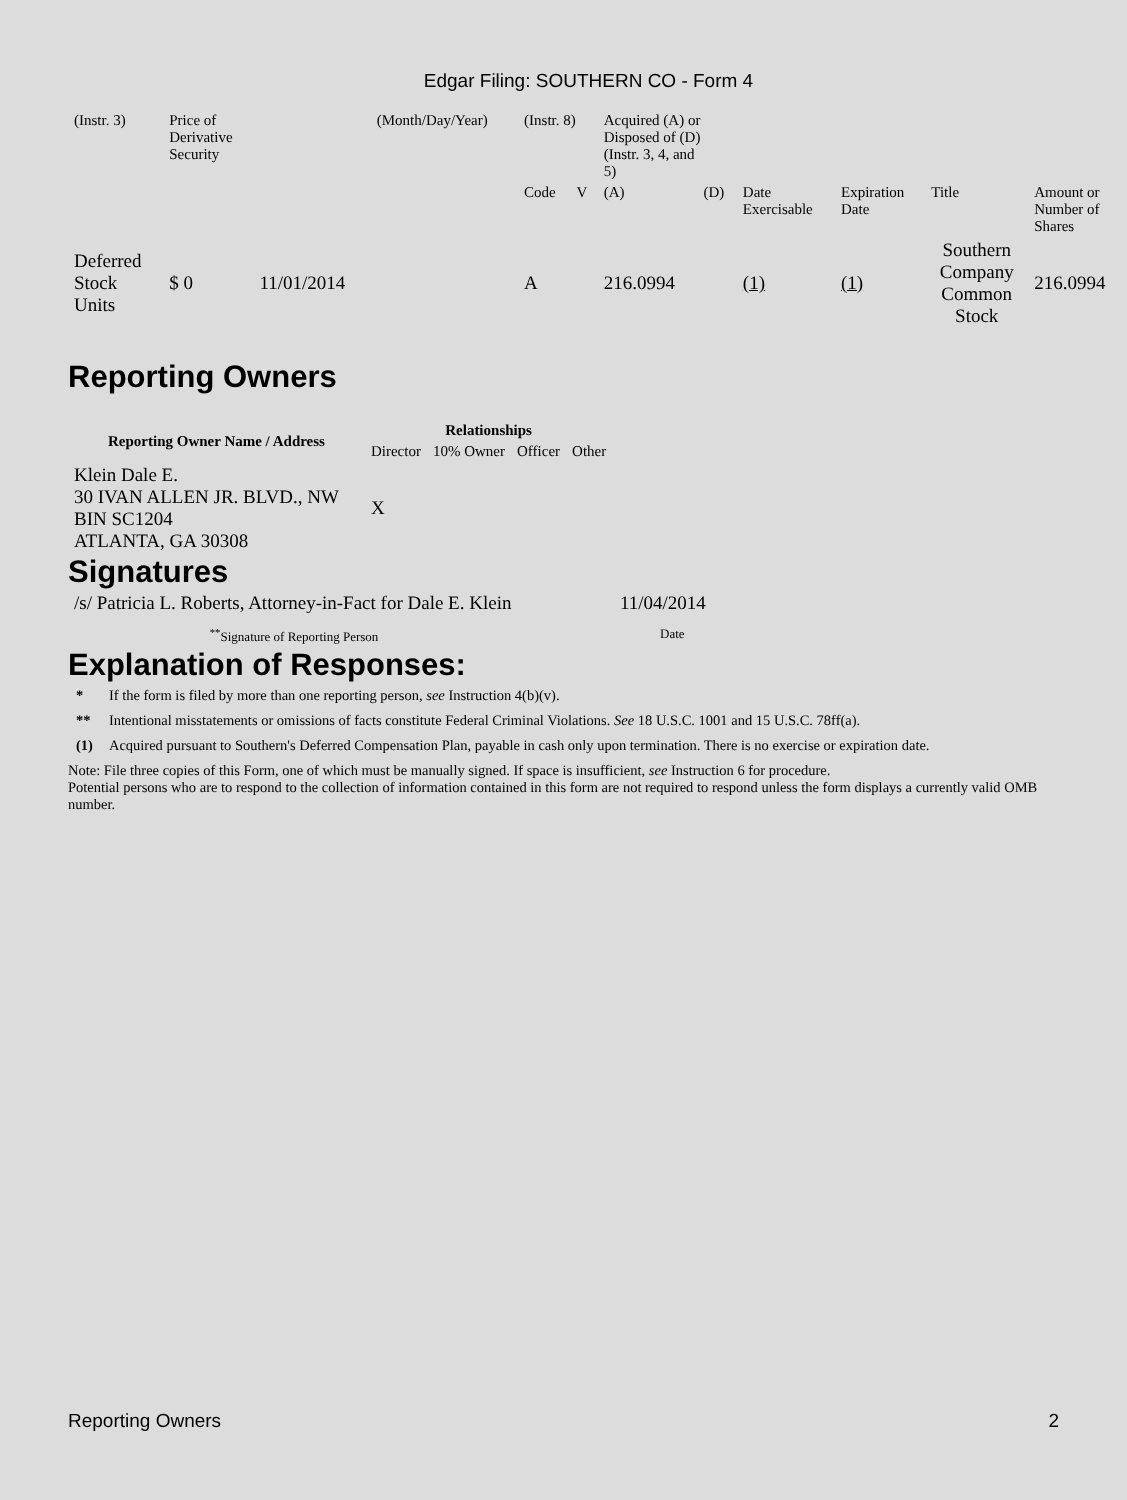Edgar Filing: SOUTHERN CO - Form 4
| (Instr. 3) | Price of Derivative Security | | (Month/Day/Year) | (Instr. 8) | | Acquired (A) or Disposed of (D) (Instr. 3, 4, and 5) | | | | | |
| | | | | Code | V | (A) | (D) | Date Exercisable | Expiration Date | Title | Amount or Number of Shares |
| Deferred Stock Units | $ 0 | 11/01/2014 | | A | | 216.0994 | | (1) | (1) | Southern Company Common Stock | 216.0994 |
Reporting Owners
| Reporting Owner Name / Address | Relationships | | | |
| --- | --- | --- | --- | --- |
| | Director | 10% Owner | Officer | Other |
| Klein Dale E. 30 IVAN ALLEN JR. BLVD., NW BIN SC1204 ATLANTA, GA 30308 | X | | | |
Signatures
| /s/ Patricia L. Roberts, Attorney-in-Fact for Dale E. Klein | 11/04/2014 |
| <sup>**</sup> Signature of Reporting Person | Date |
Explanation of Responses:
| * | If the form is filed by more than one reporting person, see Instruction 4(b)(v). |
| ** | Intentional misstatements or omissions of facts constitute Federal Criminal Violations. See 18 U.S.C. 1001 and 15 U.S.C. 78ff(a). |
| (1) | Acquired pursuant to Southern's Deferred Compensation Plan, payable in cash only upon termination. There is no exercise or expiration date. |
Note: File three copies of this Form, one of which must be manually signed. If space is insufficient, see Instruction 6 for procedure.
Potential persons who are to respond to the collection of information contained in this form are not required to respond unless the form displays a currently valid OMB number.
Reporting Owners 2